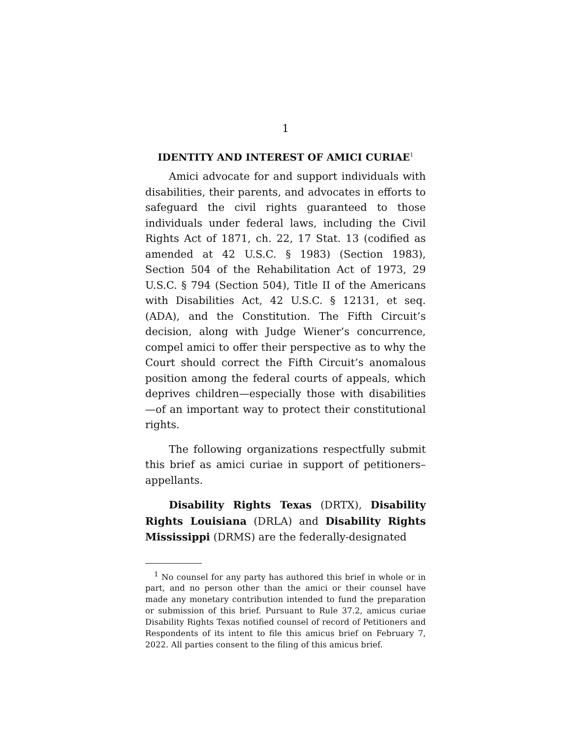1
IDENTITY AND INTEREST OF AMICI CURIAE<sup>1</sup>
Amici advocate for and support individuals with disabilities, their parents, and advocates in efforts to safeguard the civil rights guaranteed to those individuals under federal laws, including the Civil Rights Act of 1871, ch. 22, 17 Stat. 13 (codified as amended at 42 U.S.C. § 1983) (Section 1983), Section 504 of the Rehabilitation Act of 1973, 29 U.S.C. § 794 (Section 504), Title II of the Americans with Disabilities Act, 42 U.S.C. § 12131, et seq. (ADA), and the Constitution. The Fifth Circuit’s decision, along with Judge Wiener’s concurrence, compel amici to offer their perspective as to why the Court should correct the Fifth Circuit’s anomalous position among the federal courts of appeals, which deprives children—especially those with disabilities—of an important way to protect their constitutional rights.
The following organizations respectfully submit this brief as amici curiae in support of petitioners–appellants.
Disability Rights Texas (DRTX), Disability Rights Louisiana (DRLA) and Disability Rights Mississippi (DRMS) are the federally-designated
<sup>1</sup> No counsel for any party has authored this brief in whole or in part, and no person other than the amici or their counsel have made any monetary contribution intended to fund the preparation or submission of this brief. Pursuant to Rule 37.2, amicus curiae Disability Rights Texas notified counsel of record of Petitioners and Respondents of its intent to file this amicus brief on February 7, 2022. All parties consent to the filing of this amicus brief.